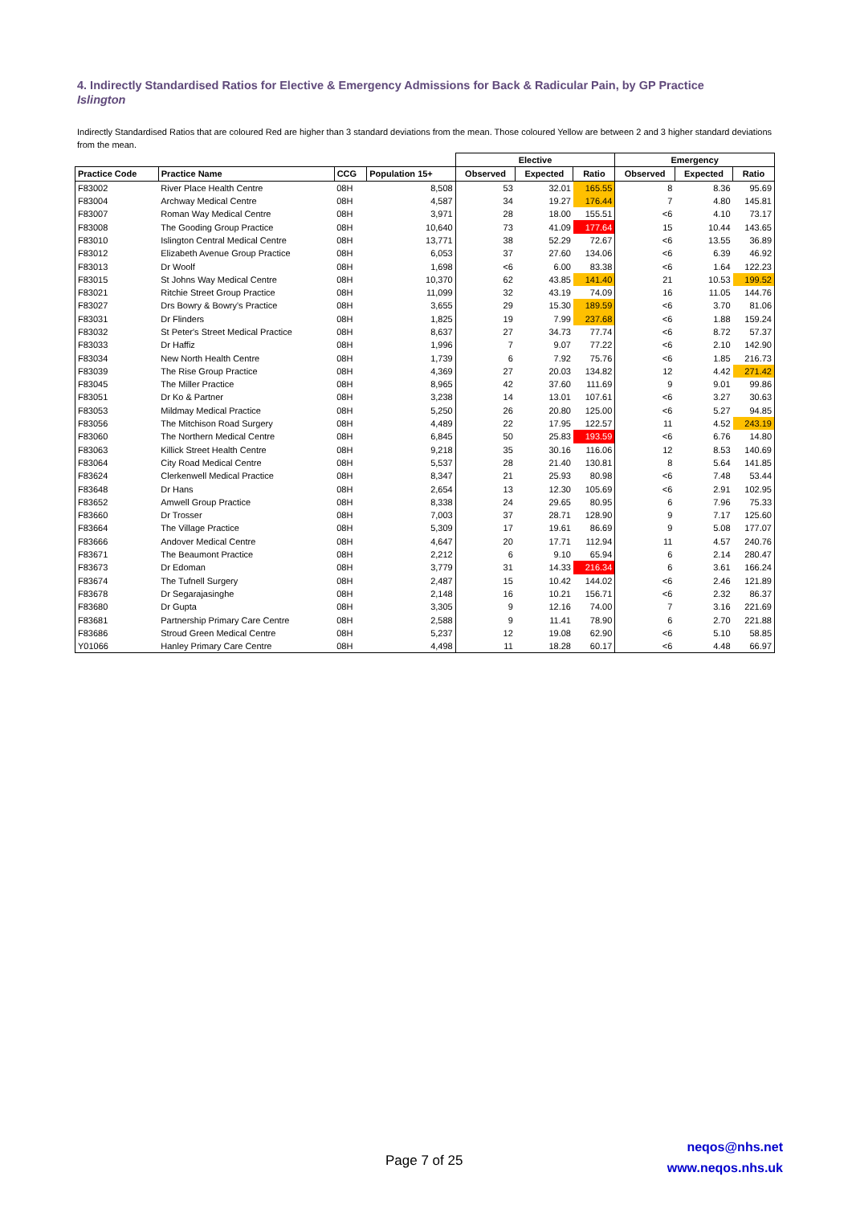4. Indirectly Standardised Ratios for Elective & Emergency Admissions for Back & Radicular Pain, by GP Practice
Islington
Indirectly Standardised Ratios that are coloured Red are higher than 3 standard deviations from the mean. Those coloured Yellow are between 2 and 3 higher standard deviations from the mean.
| | | | | Elective | | | Emergency | | |
| --- | --- | --- | --- | --- | --- | --- | --- | --- | --- |
| Practice Code | Practice Name | CCG | Population 15+ | Observed | Expected | Ratio | Observed | Expected | Ratio |
| F83002 | River Place Health Centre | 08H | 8,508 | 53 | 32.01 | 165.55 | 8 | 8.36 | 95.69 |
| F83004 | Archway Medical Centre | 08H | 4,587 | 34 | 19.27 | 176.44 | 7 | 4.80 | 145.81 |
| F83007 | Roman Way Medical Centre | 08H | 3,971 | 28 | 18.00 | 155.51 | <6 | 4.10 | 73.17 |
| F83008 | The Gooding Group Practice | 08H | 10,640 | 73 | 41.09 | 177.64 | 15 | 10.44 | 143.65 |
| F83010 | Islington Central Medical Centre | 08H | 13,771 | 38 | 52.29 | 72.67 | <6 | 13.55 | 36.89 |
| F83012 | Elizabeth Avenue Group Practice | 08H | 6,053 | 37 | 27.60 | 134.06 | <6 | 6.39 | 46.92 |
| F83013 | Dr Woolf | 08H | 1,698 | <6 | 6.00 | 83.38 | <6 | 1.64 | 122.23 |
| F83015 | St Johns Way Medical Centre | 08H | 10,370 | 62 | 43.85 | 141.40 | 21 | 10.53 | 199.52 |
| F83021 | Ritchie Street Group Practice | 08H | 11,099 | 32 | 43.19 | 74.09 | 16 | 11.05 | 144.76 |
| F83027 | Drs Bowry & Bowry's Practice | 08H | 3,655 | 29 | 15.30 | 189.59 | <6 | 3.70 | 81.06 |
| F83031 | Dr Flinders | 08H | 1,825 | 19 | 7.99 | 237.68 | <6 | 1.88 | 159.24 |
| F83032 | St Peter's Street Medical Practice | 08H | 8,637 | 27 | 34.73 | 77.74 | <6 | 8.72 | 57.37 |
| F83033 | Dr Haffiz | 08H | 1,996 | 7 | 9.07 | 77.22 | <6 | 2.10 | 142.90 |
| F83034 | New North Health Centre | 08H | 1,739 | 6 | 7.92 | 75.76 | <6 | 1.85 | 216.73 |
| F83039 | The Rise Group Practice | 08H | 4,369 | 27 | 20.03 | 134.82 | 12 | 4.42 | 271.42 |
| F83045 | The Miller Practice | 08H | 8,965 | 42 | 37.60 | 111.69 | 9 | 9.01 | 99.86 |
| F83051 | Dr Ko & Partner | 08H | 3,238 | 14 | 13.01 | 107.61 | <6 | 3.27 | 30.63 |
| F83053 | Mildmay Medical Practice | 08H | 5,250 | 26 | 20.80 | 125.00 | <6 | 5.27 | 94.85 |
| F83056 | The Mitchison Road Surgery | 08H | 4,489 | 22 | 17.95 | 122.57 | 11 | 4.52 | 243.19 |
| F83060 | The Northern Medical Centre | 08H | 6,845 | 50 | 25.83 | 193.59 | <6 | 6.76 | 14.80 |
| F83063 | Killick Street Health Centre | 08H | 9,218 | 35 | 30.16 | 116.06 | 12 | 8.53 | 140.69 |
| F83064 | City Road Medical Centre | 08H | 5,537 | 28 | 21.40 | 130.81 | 8 | 5.64 | 141.85 |
| F83624 | Clerkenwell Medical Practice | 08H | 8,347 | 21 | 25.93 | 80.98 | <6 | 7.48 | 53.44 |
| F83648 | Dr Hans | 08H | 2,654 | 13 | 12.30 | 105.69 | <6 | 2.91 | 102.95 |
| F83652 | Amwell Group Practice | 08H | 8,338 | 24 | 29.65 | 80.95 | 6 | 7.96 | 75.33 |
| F83660 | Dr Trosser | 08H | 7,003 | 37 | 28.71 | 128.90 | 9 | 7.17 | 125.60 |
| F83664 | The Village Practice | 08H | 5,309 | 17 | 19.61 | 86.69 | 9 | 5.08 | 177.07 |
| F83666 | Andover Medical Centre | 08H | 4,647 | 20 | 17.71 | 112.94 | 11 | 4.57 | 240.76 |
| F83671 | The Beaumont Practice | 08H | 2,212 | 6 | 9.10 | 65.94 | 6 | 2.14 | 280.47 |
| F83673 | Dr Edoman | 08H | 3,779 | 31 | 14.33 | 216.34 | 6 | 3.61 | 166.24 |
| F83674 | The Tufnell Surgery | 08H | 2,487 | 15 | 10.42 | 144.02 | <6 | 2.46 | 121.89 |
| F83678 | Dr Segarajasinghe | 08H | 2,148 | 16 | 10.21 | 156.71 | <6 | 2.32 | 86.37 |
| F83680 | Dr Gupta | 08H | 3,305 | 9 | 12.16 | 74.00 | 7 | 3.16 | 221.69 |
| F83681 | Partnership Primary Care Centre | 08H | 2,588 | 9 | 11.41 | 78.90 | 6 | 2.70 | 221.88 |
| F83686 | Stroud Green Medical Centre | 08H | 5,237 | 12 | 19.08 | 62.90 | <6 | 5.10 | 58.85 |
| Y01066 | Hanley Primary Care Centre | 08H | 4,498 | 11 | 18.28 | 60.17 | <6 | 4.48 | 66.97 |
Page 7 of 25
neqos@nhs.net
www.neqos.nhs.uk